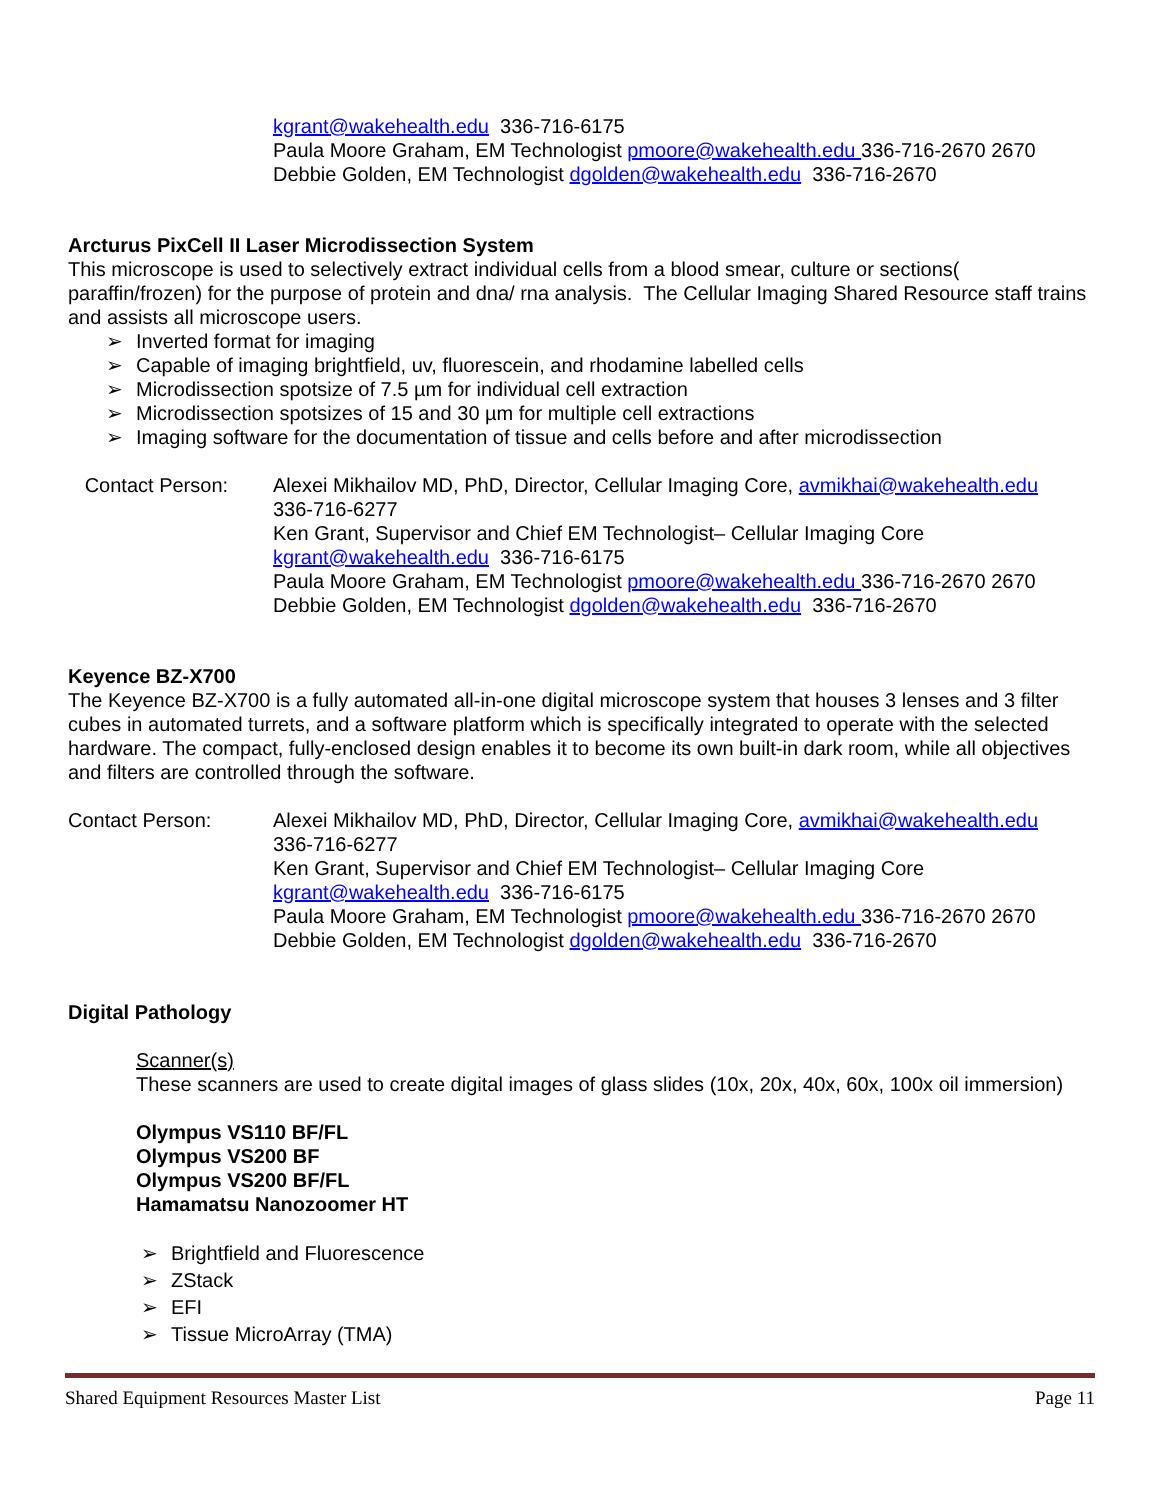kgrant@wakehealth.edu 336-716-6175
Paula Moore Graham, EM Technologist pmoore@wakehealth.edu 336-716-2670 2670
Debbie Golden, EM Technologist dgolden@wakehealth.edu 336-716-2670
Arcturus PixCell II Laser Microdissection System
This microscope is used to selectively extract individual cells from a blood smear, culture or sections( paraffin/frozen) for the purpose of protein and dna/ rna analysis. The Cellular Imaging Shared Resource staff trains and assists all microscope users.
➢ Inverted format for imaging
➢ Capable of imaging brightfield, uv, fluorescein, and rhodamine labelled cells
➢ Microdissection spotsize of 7.5 µm for individual cell extraction
➢ Microdissection spotsizes of 15 and 30 µm for multiple cell extractions
➢ Imaging software for the documentation of tissue and cells before and after microdissection
Contact Person: Alexei Mikhailov MD, PhD, Director, Cellular Imaging Core, avmikhai@wakehealth.edu
336-716-6277
Ken Grant, Supervisor and Chief EM Technologist– Cellular Imaging Core
kgrant@wakehealth.edu 336-716-6175
Paula Moore Graham, EM Technologist pmoore@wakehealth.edu 336-716-2670 2670
Debbie Golden, EM Technologist dgolden@wakehealth.edu 336-716-2670
Keyence BZ-X700
The Keyence BZ-X700 is a fully automated all-in-one digital microscope system that houses 3 lenses and 3 filter cubes in automated turrets, and a software platform which is specifically integrated to operate with the selected hardware. The compact, fully-enclosed design enables it to become its own built-in dark room, while all objectives and filters are controlled through the software.
Contact Person: Alexei Mikhailov MD, PhD, Director, Cellular Imaging Core, avmikhai@wakehealth.edu
336-716-6277
Ken Grant, Supervisor and Chief EM Technologist– Cellular Imaging Core
kgrant@wakehealth.edu 336-716-6175
Paula Moore Graham, EM Technologist pmoore@wakehealth.edu 336-716-2670 2670
Debbie Golden, EM Technologist dgolden@wakehealth.edu 336-716-2670
Digital Pathology
Scanner(s)
These scanners are used to create digital images of glass slides (10x, 20x, 40x, 60x, 100x oil immersion)
Olympus VS110 BF/FL
Olympus VS200 BF
Olympus VS200 BF/FL
Hamamatsu Nanozoomer HT
➢ Brightfield and Fluorescence
➢ ZStack
➢ EFI
➢ Tissue MicroArray (TMA)
Shared Equipment Resources Master List Page 11